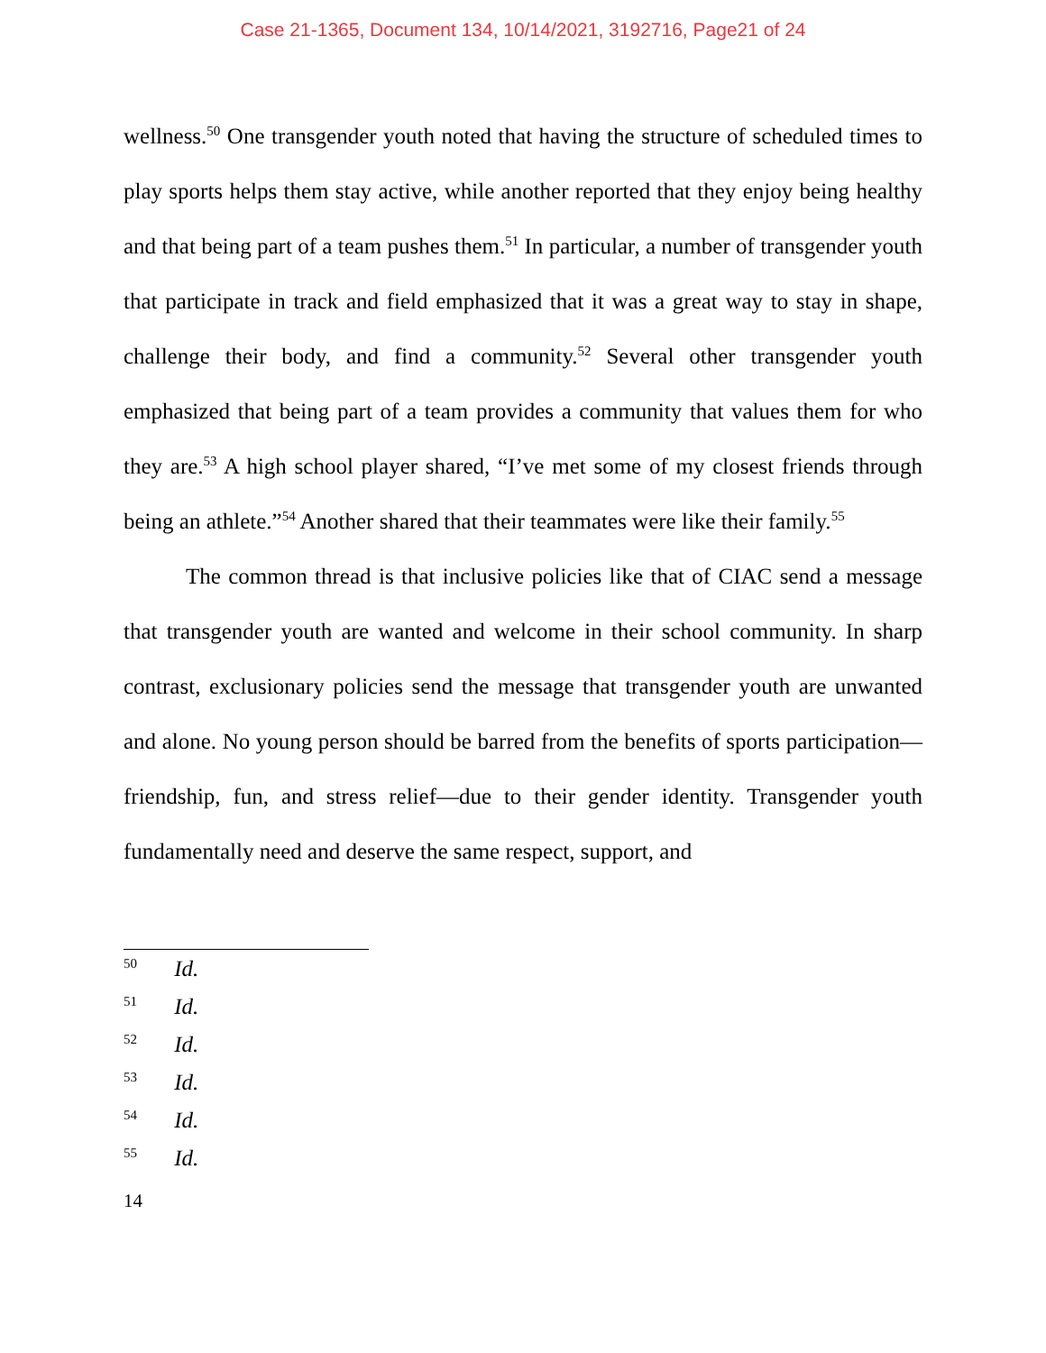Case 21-1365, Document 134, 10/14/2021, 3192716, Page21 of 24
wellness.<sup>50</sup> One transgender youth noted that having the structure of scheduled times to play sports helps them stay active, while another reported that they enjoy being healthy and that being part of a team pushes them.<sup>51</sup> In particular, a number of transgender youth that participate in track and field emphasized that it was a great way to stay in shape, challenge their body, and find a community.<sup>52</sup> Several other transgender youth emphasized that being part of a team provides a community that values them for who they are.<sup>53</sup> A high school player shared, “I’ve met some of my closest friends through being an athlete.”<sup>54</sup> Another shared that their teammates were like their family.<sup>55</sup>
The common thread is that inclusive policies like that of CIAC send a message that transgender youth are wanted and welcome in their school community. In sharp contrast, exclusionary policies send the message that transgender youth are unwanted and alone. No young person should be barred from the benefits of sports participation—friendship, fun, and stress relief—due to their gender identity. Transgender youth fundamentally need and deserve the same respect, support, and
<sup>50</sup> Id.
<sup>51</sup> Id.
<sup>52</sup> Id.
<sup>53</sup> Id.
<sup>54</sup> Id.
<sup>55</sup> Id.
14